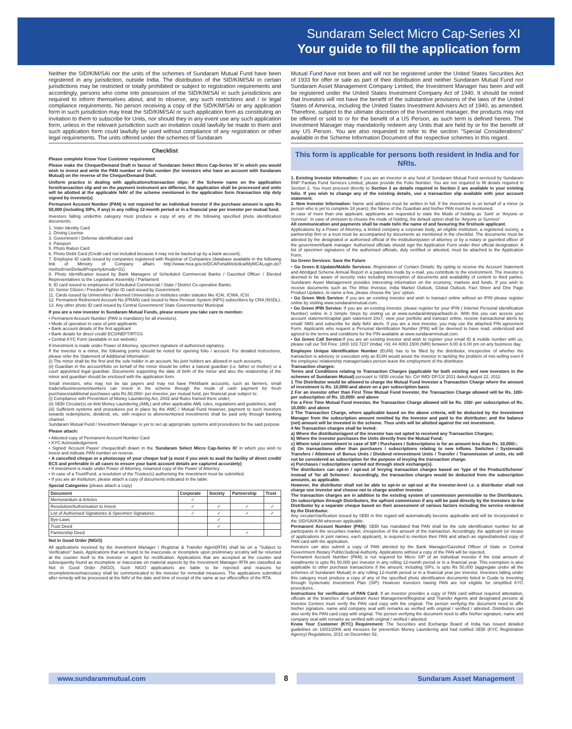Sundaram Select Micro Cap-Series XI
Your guide to fill the application form
Neither the SID/KIM/SAI nor the units of the schemes of Sundaram Mutual Fund have been registered in any jurisdiction, outside India. The distribution of the SID/KIM/SAI in certain jurisdictions may be restricted or totally prohibited or subject to registration requirements and accordingly, persons who come into possession of the SID/KIM/SAI in such jurisdictions are required to inform themselves about, and to observe, any such restrictions and / or legal compliance requirements. No person receiving a copy of the SID/KIM/SAI or any application form in such jurisdiction may treat the SID/KIM/SAI or such application form as constituting an invitation to them to subscribe for Units, nor should they in any event use any such application form, unless in the relevant jurisdiction such an invitation could lawfully be made to them and such application form could lawfully be used without compliance of any registration or other legal requirements. The units offered under the schemes of Sundaram
Checklist
Please complete Know Your Customer requirement
Please make the Cheque/Demand Draft in favour of 'Sundaram Select Micro Cap-Series XI' in which you would wish to invest and write the PAN number or Folio number (for investors who have an account with Sundaram Mutual) on the reverse of the Cheque/Demand Draft.
Uniform practice in dealing with applications/transaction slips: If the Scheme name on the application form/transaction slip and on the payment instrument are different, the application shall be processed and units will be allotted at the applicable NAV of the scheme mentioned in the application form /transaction slip duly signed by investor(s)
Permanent Account Number (PAN) is not required for an individual investor if the purchase amount is upto Rs 50,000 (including SIPs, if any) in any rolling 12-month period or in a financial year per investor per mutual fund.
Investors falling underthis category must produce a copy of any of the following specified photo identification documents:
1. Voter Identity Card
2. Driving License
3. Government / Defense identification card
4. Passport
5. Photo Ration Card
6. Photo Debit Card (Credit card not included because it may not be backed up by a bank account).
7. Employee ID cards issued by companies registered with Registrar of Companies (database available in the following link of Ministry of Company affairs http://www.mca.gov.in/DCAPortalWeb/dca/MyMCALogin.do?method=setDefaultProperty&mode=31)
8. Photo Identification issued by Bank Managers of Scheduled Commercial Banks / Gazetted Officer / Elected Representatives to the Legislative Assembly / Parliament
9. ID card issued to employees of Scheduled Commercial / State / District Co-operative Banks.
10. Senior Citizen / Freedom Fighter ID card issued by Government.
11. Cards issued by Universities / deemed Universities or institutes under statutes like ICAI, ICWA, ICSI.
12. Permanent Retirement Account No (PRAN) card issued to New Pension System (NPS) subscribers by CRA (NSDL).
13. Any other photo ID card issued by Central Government/ State Governments/ Municipal
If you are a new investor in Sundaram Mutual Funds, please ensure you take care to mention:
• Permanent Account Number (PAN is mandatory for all investors).
• Mode of operation in case of joint applicants
• Bank account details of the first applicant
• Bank details for direct credit/ ECS/NEFT/RTGS
• Central KYC Form (available in our website)
If investment is made under Power of Attorney, specimen signature of authorized signatory.
If the investor is a minor, the following points should be noted for opening folio / account. For detailed instructions, please refer the Statement of Additional Information:
(i) The minor shall be the first and the sole holder in an account. No joint holders are allowed in such accounts.
(ii) Guardian in the account/folio on behalf of the minor should be either a natural guardian (i.e. father or mother) or a court appointed legal guardian. Documents supporting the date of birth of the minor and also the relationship of the minor and guardian should be enclosed with the application form.
Small investors, who may not be tax payers and may not have PAN/bank accounts, such as farmers, small traders/businessmen/workers can invest in the scheme through the mode of cash payment for fresh purchases/additional purchases upto Rs.50,000/- per investor, per mutual fund, per financial year subject to:
(i) Compliance with Prevention of Money Laundering Act, 2002 and Rules framed there under;
(ii) SEBI Circular(s) on Anti Money Laundering (AML) and other applicable AML rules, regulations and guidelines; and
(iii) Sufficient systems and procedures put in place by the AMC / Mutual Fund However, payment to such investors towards redemptions, dividend, etc. with respect to aforementioned investments shall be paid only through banking channel.
Sundaram Mutual Fund / Investment Manager is yet to set up appropriate systems and procedures for the said purpose
Please attach:
• Attested copy of Permanent Account Number Card
• KYC Acknowledgement.
• Signed 'Account Payee' cheque/draft drawn in the 'Sundaram Select Micro Cap-Series XI' in which you wish to invest and indicate PAN number on reverse.
• A cancelled cheque or a photocopy of your cheque leaf (a must if you wish to avail the facility of direct credit/ ECS and preferable in all cases to ensure your bank account details are captured accurately)
• If investment is made under Power of Attorney, notarised copy of the Power of Attorney
• In case of a Trust/Fund, a resolution of the Trustee(s) authorising the investment must be submitted.
• If you are an institution, please attach a copy of documents indicated in the table:
Special Categories (please attach a copy)
| Document | Corporate | Society | Partnership | Trust |
| --- | --- | --- | --- | --- |
| Memorandum & Articles | ✓ | | | |
| Resolution/Authorisation to Invest | ✓ | ✓ | ✓ | ✓ |
| List of Authorised Signatories & Specimen Signatures | ✓ | ✓ | ✓ | ✓ |
| Bye-Laws | | ✓ | | |
| Trust Deed | | ✓ | | |
| Partnership Deed | | | ✓ | |
Not In Good Order (NIGO)
All applications received by the Investment Manager / Registrar & Transfer Agent(RTA) shall be on a "Subject to Verification" basis. Applications that are found to be inaccurate or incomplete upon preliminary scrutiny will be returned at the counter itself to the investor or agent for rectification. Applications that are accepted at the counter and subsequently found as incomplete or inaccurate on material aspects by the Investment Manager /RTA are classified as Not In Good Order (NIGO). Such NIGO applications are liable to be rejected and reasons for incompleteness/inaccuracy shall be communicated to the investor for remedial measures. The applications submitted after remedy will be processed at the NAV of the date and time of receipt of the same at our office/office of the RTA.
Mutual Fund have not been and will not be registered under the United States Securities Act of 1933 for offer or sale as part of their distribution and neither Sundaram Mutual Fund nor Sundaram Asset Management Company Limited, the Investment Manager has been and will be registered under the United States Investment Company Act of 1940. It should be noted that Investors will not have the benefit of the substantive provisions of the laws of the United States of America, including the United States Investment Advisers Act of 1940, as amended. Therefore, subject to the ultimate discretion of the Investment manager, the products may not be offered or sold to or for the benefit of a US Person, as such term is defined herein. The Investment Manager may mandatorily redeem any Units that are held by or for the benefit of any US Person. You are also requested to refer to the section "Special Considerations" available in the Scheme Information Document of the respective schemes in this regard.
This form is applicable for persons both resident in India and for NRIs.
1. Existing Investor Information: If you are an investor in any fund of Sundaram Mutual Fund serviced by Sundaram BNP Paribas Fund Services Limited, please provide the Folio Number. You are not required to fill details required in Section 2. You must proceed directly to Section 3 as details required in Section 2 are available in your existing folio. If you wish to change any of the existing details, use a transaction slip available with your account statement.
2. New Investor Information: Name and address must be written in full. If the investment is on behalf of a minor (a person who is yet to complete 18 years), the Name of the Guardian and his/her PAN must be mentioned.
In case of more than one applicant, applicants are requested to state the Mode of holding as 'Joint' or 'Anyone or Survivor'. In case of omission to choose the mode of holding, the default option shall be 'Anyone or Survivor'
All communication and payments shall be made to/in the name of and favouring the first/sole applicant.
Applications by a Power of Attorney, a limited company a corporate body, an eligible institution, a registered society, a partnership firm or a trust must be accompanied by documents as mentioned in the checklist. The documents must be attested by the designated or authorised official of the institution/power of attorney or by a notary or gazetted officer of the government/bank manager. Authorised officials should sign the Application Form under their official designation. A list of specimen signatures of the authorised officials, duly certified or attested, must be attached to the Application Form.
Go Green Services: Save the Future
• Go Green E-Update/Mobile Services: Registration of Contact Details: By opting to receive the Account Statement and Abridged Scheme Annual Report in a paperless mode by e-mail, you contribute to the environment. The investor is deemed to be aware of security risks including interception of documents and availability of content to third parties. Sundaram Asset Management provides interesting information on the economy, markets and funds. If you wish to receive documents such as The Wise Investor, India Market Outlook, Global Outlook, Fact Sheet and One Page Product Updates, to name a few, please choose the 'yes' option.
• Go Green Web Service: If you are an existing investor and wish to transact online without an IPIN please register online by visiting www.sundarammutual.com.
• Go Green IPIN Service: If you are an existing investor, please register for your IPIN ( Internet Personal Identification Number) online in 3 Simple Steps by visiting us at www.sundarambnpparibasfs.in. With this you can access your account statement/capital gain statement 24x7, view your portfolio and transact online, receive transactional alerts by email/ SMS and subscribe for daily NAV alerts. If you are a new investor, you may use the attached PIN agreement Form. Applicants who request a Personal Identification Number (PIN) will be deemed to have read, understood and agreed to the terms and conditions for the PIN available at www.sundarammutual.com.
• Go Green Call Service: If you are an existing investor and wish to register your email ID & mobile number with us, please call our Toll Free: 1800 103 7237 (India) +91 44 4083 1500 (NRI) between 9.00 & 6.00 pm on any business day.
Employee Unique Identification Number (EUIN) has to be filled by the distributor, irrespective of whether the transaction is advisory or execution only as EUIN would assist the investor in tackling the problem of mis-selling even if the employee/ relationship manager/sales person leave the employment of the distributor.
Transaction charges:
Terms and Conditions relating to Transaction Charges (applicable for both existing and new investors in the schemes of Sundaram Mutual) pursuant to SEBI circular No. Cir/ IMD/ DF/13/ 2011 dated August 22, 2011:
1 The Distributor would be allowed to charge the Mutual Fund Investor a Transaction Charge where the amount of investment is Rs. 10,000/-and above on a per subscription basis
2 For an investor other than First Time Mutual Fund Investor, the Transaction Charge allowed will be Rs. 100/- per subscription of Rs. 10,000/- and above
For a First Time Mutual Fund Investor, the Transaction Charge allowed will be Rs. 150/- per subscription of Rs. 10,000/- and above
3 The Transaction Charge, where applicable based on the above criteria, will be deducted by the Investment Manager from the subscription amount remitted by the Investor and paid to the distributor; and the balance (net) amount will be invested in the scheme. Thus units will be allotted against the net investment.
4 No Transaction charges shall be levied:
a) Where the distributor/agent of the investor has not opted to received any Transaction Charges;
b) Where the investor purchases the Units directly from the Mutual Fund;
c) Where total commitment in case of SIP / Purchases / Subscriptions is for an amount less than Rs. 10,000/-;
d) On transactions other than purchases / subscriptions relating to new inflows. Switches / Systematic Transfers / Allotment of Bonus Units / Dividend reinvestment Units / Transfer / Transmission of units, etc will not be considered as subscription for the purpose of levying the transaction charge.
e) Purchases / subscriptions carried out through stock exchange(s).
The distributors can opt-in / opt-out of levying transaction charges based on 'type of the Product/Scheme' instead of 'for all Schemes'. Accordingly, the transaction charges would be deducted from the subscription amounts, as applicable.
However, the distributor shall not be able to opt-in or opt-out at the investor-level i.e. a distributor shall not charge one investor and choose not to charge another investor.
The transaction charges are in addition to the existing system of commission permissible to the Distributors. On subscription through Distributors, the upfront commission if any will be paid directly by the Investors to the Distributor by a separate cheque based on their assessment of various factors including the service rendered by the Distributor.
Any circular/clarification issued by SEBI in this regard will automatically become applicable and will be incorporated in the SID/SAI/KIM wherever applicable.
Permanent Account Number (PAN): SEBI has mandated that PAN shall be the sole identification number for all participants in the securities market, irrespective of the amount of the transaction. Accordingly, the applicant (or incase of applications in joint names, each applicant), is required to mention their PAN and attach an signed/attested copy of PAN card with the application.
Investors can also submit a copy of PAN attested by the Bank Manager/Gazetted Officer of State or Central Government /Notary Public/Judicial Authority. Applications without a copy of the PAN will be rejected.
Permanent Account Number (PAN) is not required for Micro SIP of an individual investor if the total amount of installments is upto Rs 50,000 per investor in any rolling 12-month period or in a financial year. This exemption is also applicable to other purchase transactions if the amount, including SIPs, is upto Rs 50,000 (aggregate under all the schemes of Sundaram Mutual) in any rolling 12-month period or in a financial year per investor. Investors falling under this category must produce a copy of any of the specified photo identification documents listed in Guide to Investing through Systematic Investment Plan (SIP). However investors having PAN are not eligible for simplified KYC procedures.
Instructions for verification of PAN Card: If an investor provides a copy of PAN card without required attestation, officials at the branches of Sundaram Asset Management/Registrar and Transfer Agents and designated persons at Investor Centres must verify the PAN card copy with the original. The person verifying the document need to affix his/her signature, name and company seal with remarks as verified with original / verified / attested. Distributors can also verify the PAN card copy with original. The person verifying the document need to affix his/her signature, name and company seal with remarks as verified with original / verified / attested.
Know Your Customer (KYC) Requirement: The Securities and Exchange Board of India has issued detailed guidelines on 18/01/2006 and mesures for prevention Money Laundering and had notified SEBI (KYC Registration Agency) Regulations, 2011 on December 02,
www.sundarammutual.com
8
Sundaram Asset Management